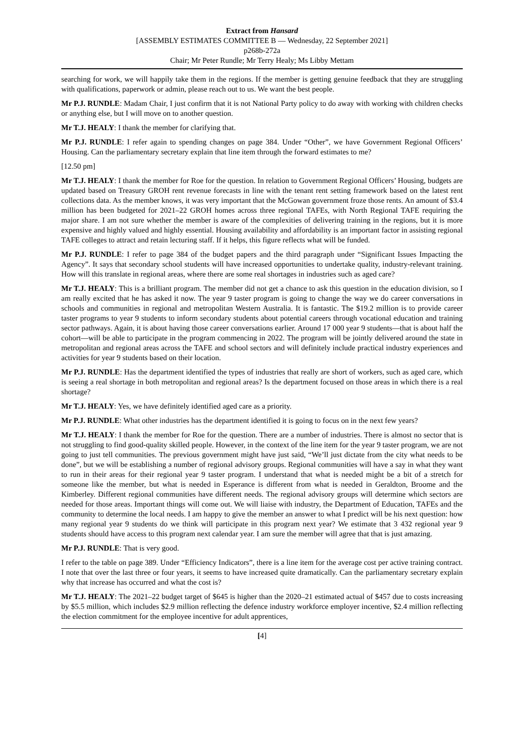Extract from Hansard
[ASSEMBLY ESTIMATES COMMITTEE B — Wednesday, 22 September 2021]
p268b-272a
Chair; Mr Peter Rundle; Mr Terry Healy; Ms Libby Mettam
searching for work, we will happily take them in the regions. If the member is getting genuine feedback that they are struggling with qualifications, paperwork or admin, please reach out to us. We want the best people.
Mr P.J. RUNDLE: Madam Chair, I just confirm that it is not National Party policy to do away with working with children checks or anything else, but I will move on to another question.
Mr T.J. HEALY: I thank the member for clarifying that.
Mr P.J. RUNDLE: I refer again to spending changes on page 384. Under “Other”, we have Government Regional Officers’ Housing. Can the parliamentary secretary explain that line item through the forward estimates to me?
[12.50 pm]
Mr T.J. HEALY: I thank the member for Roe for the question. In relation to Government Regional Officers’ Housing, budgets are updated based on Treasury GROH rent revenue forecasts in line with the tenant rent setting framework based on the latest rent collections data. As the member knows, it was very important that the McGowan government froze those rents. An amount of $3.4 million has been budgeted for 2021–22 GROH homes across three regional TAFEs, with North Regional TAFE requiring the major share. I am not sure whether the member is aware of the complexities of delivering training in the regions, but it is more expensive and highly valued and highly essential. Housing availability and affordability is an important factor in assisting regional TAFE colleges to attract and retain lecturing staff. If it helps, this figure reflects what will be funded.
Mr P.J. RUNDLE: I refer to page 384 of the budget papers and the third paragraph under “Significant Issues Impacting the Agency”. It says that secondary school students will have increased opportunities to undertake quality, industry-relevant training. How will this translate in regional areas, where there are some real shortages in industries such as aged care?
Mr T.J. HEALY: This is a brilliant program. The member did not get a chance to ask this question in the education division, so I am really excited that he has asked it now. The year 9 taster program is going to change the way we do career conversations in schools and communities in regional and metropolitan Western Australia. It is fantastic. The $19.2 million is to provide career taster programs to year 9 students to inform secondary students about potential careers through vocational education and training sector pathways. Again, it is about having those career conversations earlier. Around 17 000 year 9 students—that is about half the cohort—will be able to participate in the program commencing in 2022. The program will be jointly delivered around the state in metropolitan and regional areas across the TAFE and school sectors and will definitely include practical industry experiences and activities for year 9 students based on their location.
Mr P.J. RUNDLE: Has the department identified the types of industries that really are short of workers, such as aged care, which is seeing a real shortage in both metropolitan and regional areas? Is the department focused on those areas in which there is a real shortage?
Mr T.J. HEALY: Yes, we have definitely identified aged care as a priority.
Mr P.J. RUNDLE: What other industries has the department identified it is going to focus on in the next few years?
Mr T.J. HEALY: I thank the member for Roe for the question. There are a number of industries. There is almost no sector that is not struggling to find good-quality skilled people. However, in the context of the line item for the year 9 taster program, we are not going to just tell communities. The previous government might have just said, “We’ll just dictate from the city what needs to be done”, but we will be establishing a number of regional advisory groups. Regional communities will have a say in what they want to run in their areas for their regional year 9 taster program. I understand that what is needed might be a bit of a stretch for someone like the member, but what is needed in Esperance is different from what is needed in Geraldton, Broome and the Kimberley. Different regional communities have different needs. The regional advisory groups will determine which sectors are needed for those areas. Important things will come out. We will liaise with industry, the Department of Education, TAFEs and the community to determine the local needs. I am happy to give the member an answer to what I predict will be his next question: how many regional year 9 students do we think will participate in this program next year? We estimate that 3 432 regional year 9 students should have access to this program next calendar year. I am sure the member will agree that that is just amazing.
Mr P.J. RUNDLE: That is very good.
I refer to the table on page 389. Under “Efficiency Indicators”, there is a line item for the average cost per active training contract. I note that over the last three or four years, it seems to have increased quite dramatically. Can the parliamentary secretary explain why that increase has occurred and what the cost is?
Mr T.J. HEALY: The 2021–22 budget target of $645 is higher than the 2020–21 estimated actual of $457 due to costs increasing by $5.5 million, which includes $2.9 million reflecting the defence industry workforce employer incentive, $2.4 million reflecting the election commitment for the employee incentive for adult apprentices,
[4]